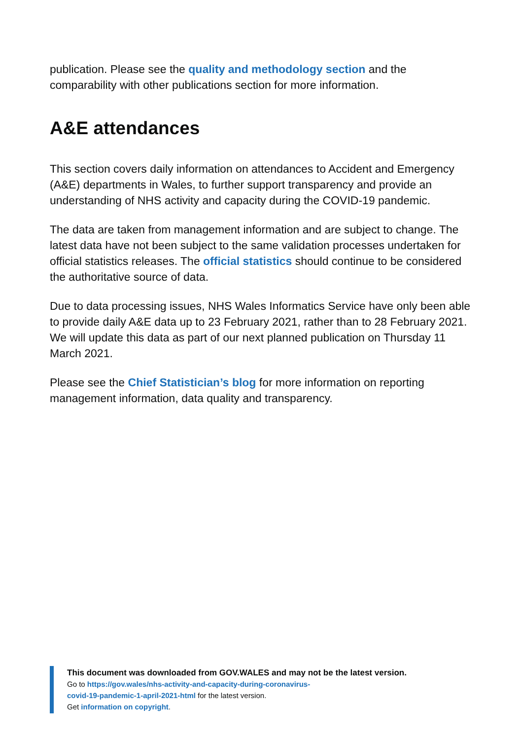publication. Please see the quality and methodology section and the comparability with other publications section for more information.
A&E attendances
This section covers daily information on attendances to Accident and Emergency (A&E) departments in Wales, to further support transparency and provide an understanding of NHS activity and capacity during the COVID-19 pandemic.
The data are taken from management information and are subject to change. The latest data have not been subject to the same validation processes undertaken for official statistics releases. The official statistics should continue to be considered the authoritative source of data.
Due to data processing issues, NHS Wales Informatics Service have only been able to provide daily A&E data up to 23 February 2021, rather than to 28 February 2021. We will update this data as part of our next planned publication on Thursday 11 March 2021.
Please see the Chief Statistician’s blog for more information on reporting management information, data quality and transparency.
This document was downloaded from GOV.WALES and may not be the latest version.
Go to https://gov.wales/nhs-activity-and-capacity-during-coronavirus-
covid-19-pandemic-1-april-2021-html for the latest version.
Get information on copyright.